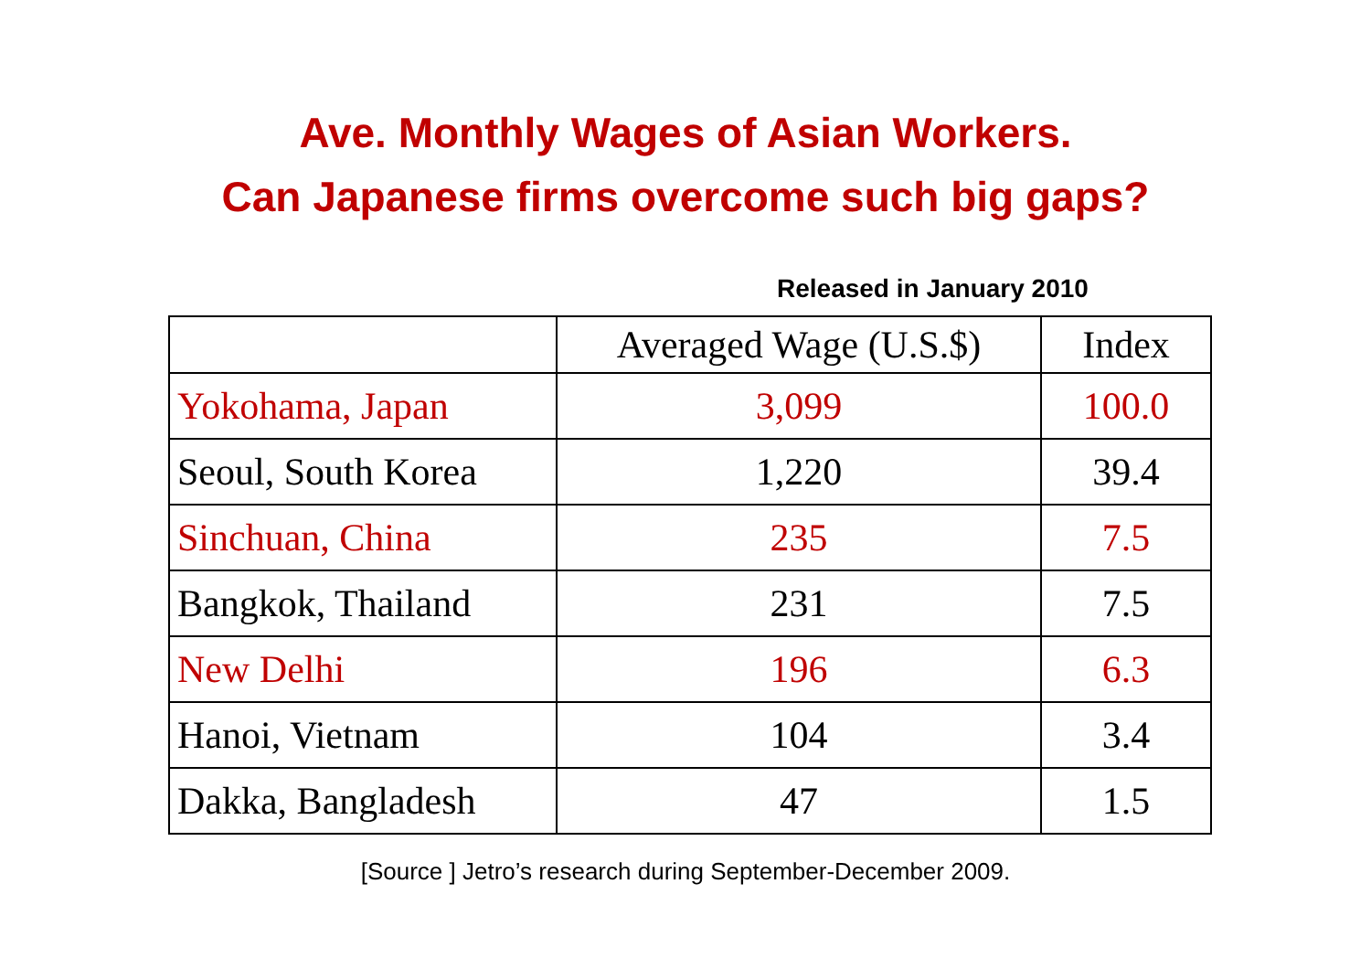Ave. Monthly Wages of Asian Workers.
Can Japanese firms overcome such big gaps?
Released in January 2010
| | Averaged Wage (U.S.$) | Index |
| --- | --- | --- |
| Yokohama, Japan | 3,099 | 100.0 |
| Seoul, South Korea | 1,220 | 39.4 |
| Sinchuan, China | 235 | 7.5 |
| Bangkok, Thailand | 231 | 7.5 |
| New Delhi | 196 | 6.3 |
| Hanoi, Vietnam | 104 | 3.4 |
| Dakka, Bangladesh | 47 | 1.5 |
[Source ] Jetro’s research during September-December 2009.